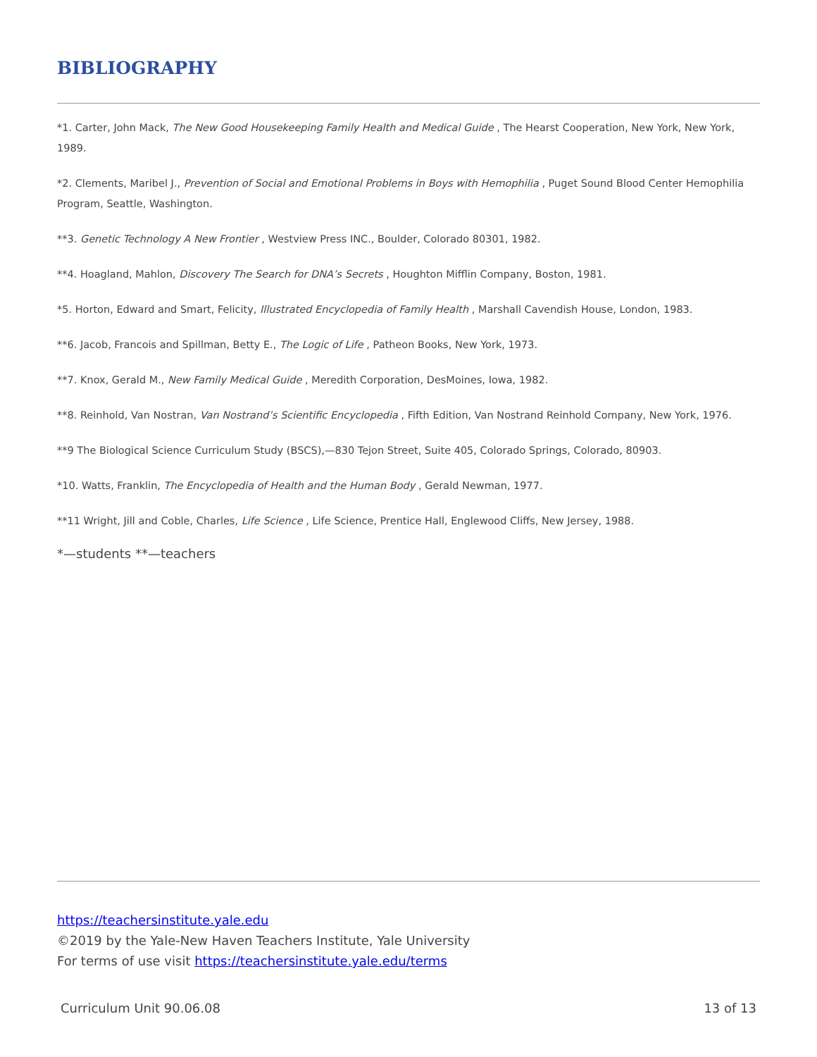BIBLIOGRAPHY
*1. Carter, John Mack, The New Good Housekeeping Family Health and Medical Guide , The Hearst Cooperation, New York, New York, 1989.
*2. Clements, Maribel J., Prevention of Social and Emotional Problems in Boys with Hemophilia , Puget Sound Blood Center Hemophilia Program, Seattle, Washington.
**3. Genetic Technology A New Frontier , Westview Press INC., Boulder, Colorado 80301, 1982.
**4. Hoagland, Mahlon, Discovery The Search for DNA’s Secrets , Houghton Mifflin Company, Boston, 1981.
*5. Horton, Edward and Smart, Felicity, Illustrated Encyclopedia of Family Health , Marshall Cavendish House, London, 1983.
**6. Jacob, Francois and Spillman, Betty E., The Logic of Life , Patheon Books, New York, 1973.
**7. Knox, Gerald M., New Family Medical Guide , Meredith Corporation, DesMoines, Iowa, 1982.
**8. Reinhold, Van Nostran, Van Nostrand’s Scientific Encyclopedia , Fifth Edition, Van Nostrand Reinhold Company, New York, 1976.
**9 The Biological Science Curriculum Study (BSCS),—830 Tejon Street, Suite 405, Colorado Springs, Colorado, 80903.
*10. Watts, Franklin, The Encyclopedia of Health and the Human Body , Gerald Newman, 1977.
**11 Wright, Jill and Coble, Charles, Life Science , Life Science, Prentice Hall, Englewood Cliffs, New Jersey, 1988.
*—students **—teachers
https://teachersinstitute.yale.edu
©2019 by the Yale-New Haven Teachers Institute, Yale University
For terms of use visit https://teachersinstitute.yale.edu/terms
Curriculum Unit 90.06.08 13 of 13